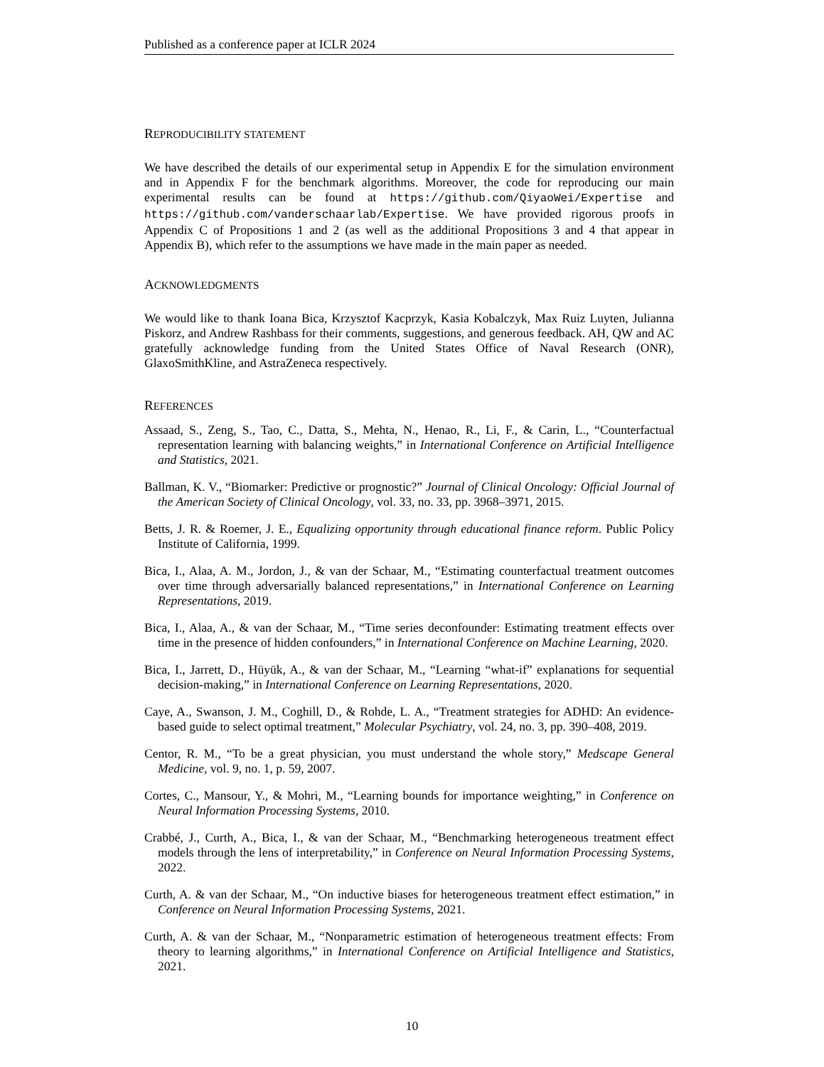Published as a conference paper at ICLR 2024
REPRODUCIBILITY STATEMENT
We have described the details of our experimental setup in Appendix E for the simulation environment and in Appendix F for the benchmark algorithms. Moreover, the code for reproducing our main experimental results can be found at https://github.com/QiyaoWei/Expertise and https://github.com/vanderschaarlab/Expertise. We have provided rigorous proofs in Appendix C of Propositions 1 and 2 (as well as the additional Propositions 3 and 4 that appear in Appendix B), which refer to the assumptions we have made in the main paper as needed.
ACKNOWLEDGMENTS
We would like to thank Ioana Bica, Krzysztof Kacprzyk, Kasia Kobalczyk, Max Ruiz Luyten, Julianna Piskorz, and Andrew Rashbass for their comments, suggestions, and generous feedback. AH, QW and AC gratefully acknowledge funding from the United States Office of Naval Research (ONR), GlaxoSmithKline, and AstraZeneca respectively.
REFERENCES
Assaad, S., Zeng, S., Tao, C., Datta, S., Mehta, N., Henao, R., Li, F., & Carin, L., “Counterfactual representation learning with balancing weights,” in International Conference on Artificial Intelligence and Statistics, 2021.
Ballman, K. V., “Biomarker: Predictive or prognostic?” Journal of Clinical Oncology: Official Journal of the American Society of Clinical Oncology, vol. 33, no. 33, pp. 3968–3971, 2015.
Betts, J. R. & Roemer, J. E., Equalizing opportunity through educational finance reform. Public Policy Institute of California, 1999.
Bica, I., Alaa, A. M., Jordon, J., & van der Schaar, M., “Estimating counterfactual treatment outcomes over time through adversarially balanced representations,” in International Conference on Learning Representations, 2019.
Bica, I., Alaa, A., & van der Schaar, M., “Time series deconfounder: Estimating treatment effects over time in the presence of hidden confounders,” in International Conference on Machine Learning, 2020.
Bica, I., Jarrett, D., Hüyük, A., & van der Schaar, M., “Learning “what-if” explanations for sequential decision-making,” in International Conference on Learning Representations, 2020.
Caye, A., Swanson, J. M., Coghill, D., & Rohde, L. A., “Treatment strategies for ADHD: An evidence-based guide to select optimal treatment,” Molecular Psychiatry, vol. 24, no. 3, pp. 390–408, 2019.
Centor, R. M., “To be a great physician, you must understand the whole story,” Medscape General Medicine, vol. 9, no. 1, p. 59, 2007.
Cortes, C., Mansour, Y., & Mohri, M., “Learning bounds for importance weighting,” in Conference on Neural Information Processing Systems, 2010.
Crabbé, J., Curth, A., Bica, I., & van der Schaar, M., “Benchmarking heterogeneous treatment effect models through the lens of interpretability,” in Conference on Neural Information Processing Systems, 2022.
Curth, A. & van der Schaar, M., “On inductive biases for heterogeneous treatment effect estimation,” in Conference on Neural Information Processing Systems, 2021.
Curth, A. & van der Schaar, M., “Nonparametric estimation of heterogeneous treatment effects: From theory to learning algorithms,” in International Conference on Artificial Intelligence and Statistics, 2021.
10